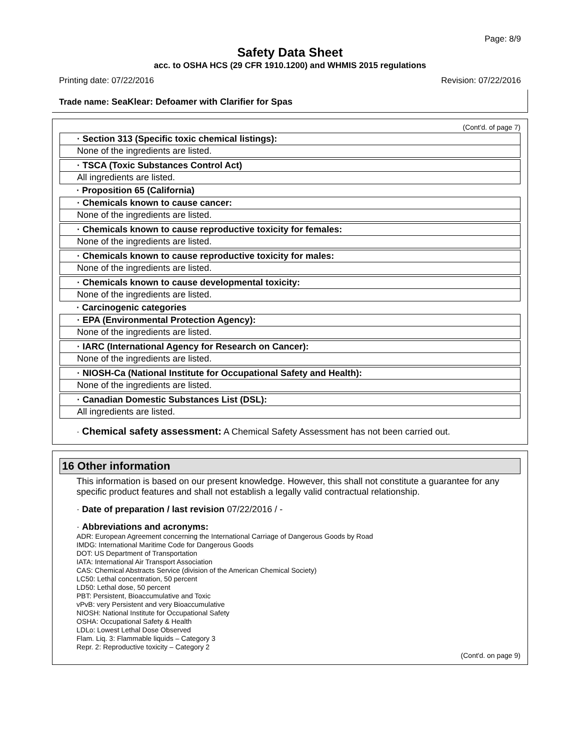Page: 8/9
Safety Data Sheet
acc. to OSHA HCS (29 CFR 1910.1200) and WHMIS 2015 regulations
Printing date: 07/22/2016 Revision: 07/22/2016
Trade name: SeaKlear: Defoamer with Clarifier for Spas
(Cont'd. of page 7)
· Section 313 (Specific toxic chemical listings):
None of the ingredients are listed.
· TSCA (Toxic Substances Control Act)
All ingredients are listed.
· Proposition 65 (California)
· Chemicals known to cause cancer:
None of the ingredients are listed.
· Chemicals known to cause reproductive toxicity for females:
None of the ingredients are listed.
· Chemicals known to cause reproductive toxicity for males:
None of the ingredients are listed.
· Chemicals known to cause developmental toxicity:
None of the ingredients are listed.
· Carcinogenic categories
· EPA (Environmental Protection Agency):
None of the ingredients are listed.
· IARC (International Agency for Research on Cancer):
None of the ingredients are listed.
· NIOSH-Ca (National Institute for Occupational Safety and Health):
None of the ingredients are listed.
· Canadian Domestic Substances List (DSL):
All ingredients are listed.
· Chemical safety assessment: A Chemical Safety Assessment has not been carried out.
16 Other information
This information is based on our present knowledge. However, this shall not constitute a guarantee for any specific product features and shall not establish a legally valid contractual relationship.
· Date of preparation / last revision 07/22/2016 / -
· Abbreviations and acronyms:
ADR: European Agreement concerning the International Carriage of Dangerous Goods by Road
IMDG: International Maritime Code for Dangerous Goods
DOT: US Department of Transportation
IATA: International Air Transport Association
CAS: Chemical Abstracts Service (division of the American Chemical Society)
LC50: Lethal concentration, 50 percent
LD50: Lethal dose, 50 percent
PBT: Persistent, Bioaccumulative and Toxic
vPvB: very Persistent and very Bioaccumulative
NIOSH: National Institute for Occupational Safety
OSHA: Occupational Safety & Health
LDLo: Lowest Lethal Dose Observed
Flam. Liq. 3: Flammable liquids – Category 3
Repr. 2: Reproductive toxicity – Category 2
(Cont'd. on page 9)